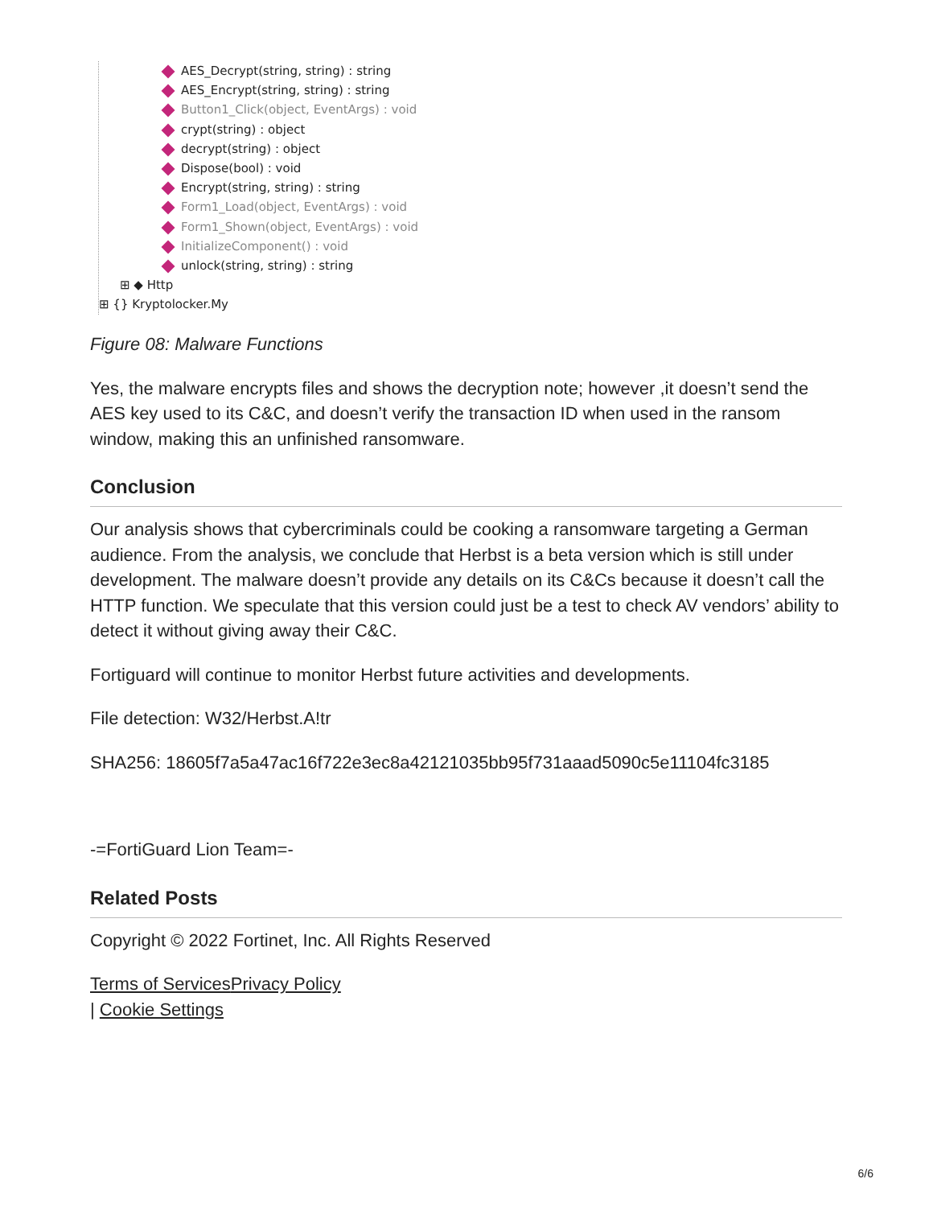AES_Decrypt(string, string) : string
AES_Encrypt(string, string) : string
Button1_Click(object, EventArgs) : void
crypt(string) : object
decrypt(string) : object
Dispose(bool) : void
Encrypt(string, string) : string
Form1_Load(object, EventArgs) : void
Form1_Shown(object, EventArgs) : void
InitializeComponent() : void
unlock(string, string) : string
⊞ ◆ Http
⊞ {} Kryptolocker.My
Figure 08: Malware Functions
Yes, the malware encrypts files and shows the decryption note; however ,it doesn’t send the AES key used to its C&C, and doesn’t verify the transaction ID when used in the ransom window, making this an unfinished ransomware.
Conclusion
Our analysis shows that cybercriminals could be cooking a ransomware targeting a German audience. From the analysis, we conclude that Herbst is a beta version which is still under development. The malware doesn’t provide any details on its C&Cs because it doesn’t call the HTTP function. We speculate that this version could just be a test to check AV vendors’ ability to detect it without giving away their C&C.
Fortiguard will continue to monitor Herbst future activities and developments.
File detection: W32/Herbst.A!tr
SHA256: 18605f7a5a47ac16f722e3ec8a42121035bb95f731aaad5090c5e11104fc3185
-=FortiGuard Lion Team=-
Related Posts
Copyright © 2022 Fortinet, Inc. All Rights Reserved
Terms of Services Privacy Policy
| Cookie Settings
6/6